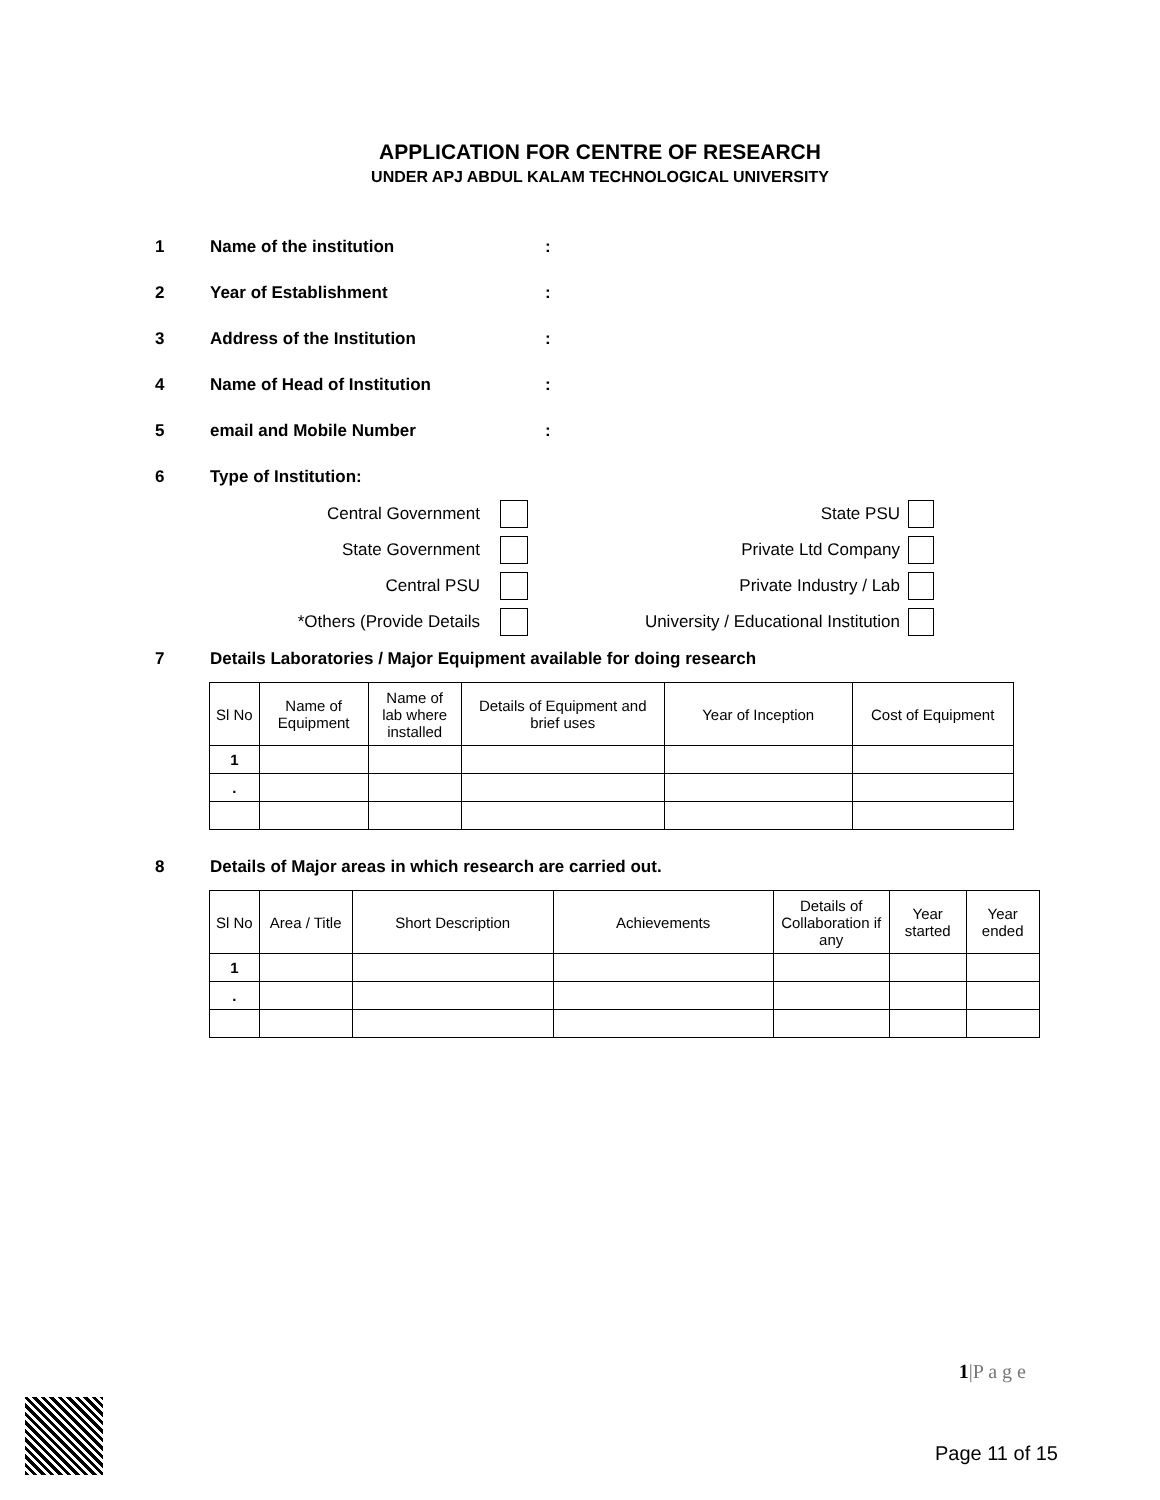APPLICATION FOR CENTRE OF RESEARCH
UNDER APJ ABDUL KALAM TECHNOLOGICAL UNIVERSITY
1 Name of the institution:
2 Year of Establishment:
3 Address of the Institution:
4 Name of Head of Institution:
5 email and Mobile Number:
6 Type of Institution:
Central Government
State PSU
State Government
Private Ltd Company
Central PSU
Private Industry / Lab
*Others (Provide Details
University / Educational Institution
7 Details Laboratories / Major Equipment available for doing research
| Sl No | Name of Equipment | Name of lab where installed | Details of Equipment and brief uses | Year of Inception | Cost of Equipment |
| 1 | | | | | |
| . | | | | | |
8 Details of Major areas in which research are carried out.
| Sl No | Area / Title | Short Description | Achievements | Details of Collaboration if any | Year started | Year ended |
| 1 | | | | | | |
| . | | | | | | |
1|P a g e
Page 11 of 15